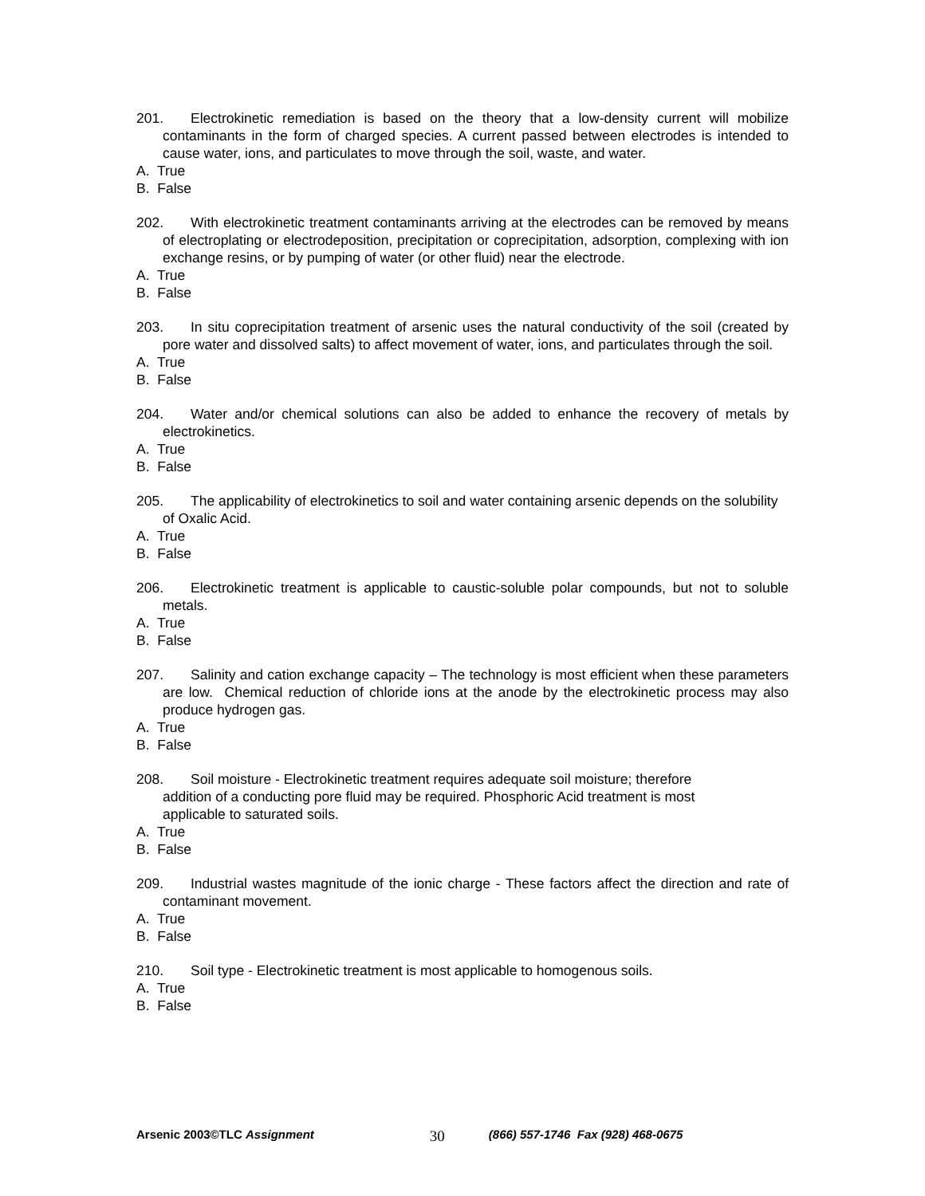201. Electrokinetic remediation is based on the theory that a low-density current will mobilize contaminants in the form of charged species. A current passed between electrodes is intended to cause water, ions, and particulates to move through the soil, waste, and water.
A. True
B. False
202. With electrokinetic treatment contaminants arriving at the electrodes can be removed by means of electroplating or electrodeposition, precipitation or coprecipitation, adsorption, complexing with ion exchange resins, or by pumping of water (or other fluid) near the electrode.
A. True
B. False
203. In situ coprecipitation treatment of arsenic uses the natural conductivity of the soil (created by pore water and dissolved salts) to affect movement of water, ions, and particulates through the soil.
A. True
B. False
204. Water and/or chemical solutions can also be added to enhance the recovery of metals by electrokinetics.
A. True
B. False
205. The applicability of electrokinetics to soil and water containing arsenic depends on the solubility of Oxalic Acid.
A. True
B. False
206. Electrokinetic treatment is applicable to caustic-soluble polar compounds, but not to soluble metals.
A. True
B. False
207. Salinity and cation exchange capacity – The technology is most efficient when these parameters are low. Chemical reduction of chloride ions at the anode by the electrokinetic process may also produce hydrogen gas.
A. True
B. False
208. Soil moisture - Electrokinetic treatment requires adequate soil moisture; therefore addition of a conducting pore fluid may be required. Phosphoric Acid treatment is most applicable to saturated soils.
A. True
B. False
209. Industrial wastes magnitude of the ionic charge - These factors affect the direction and rate of contaminant movement.
A. True
B. False
210. Soil type - Electrokinetic treatment is most applicable to homogenous soils.
A. True
B. False
Arsenic 2003©TLC Assignment 30 (866) 557-1746 Fax (928) 468-0675